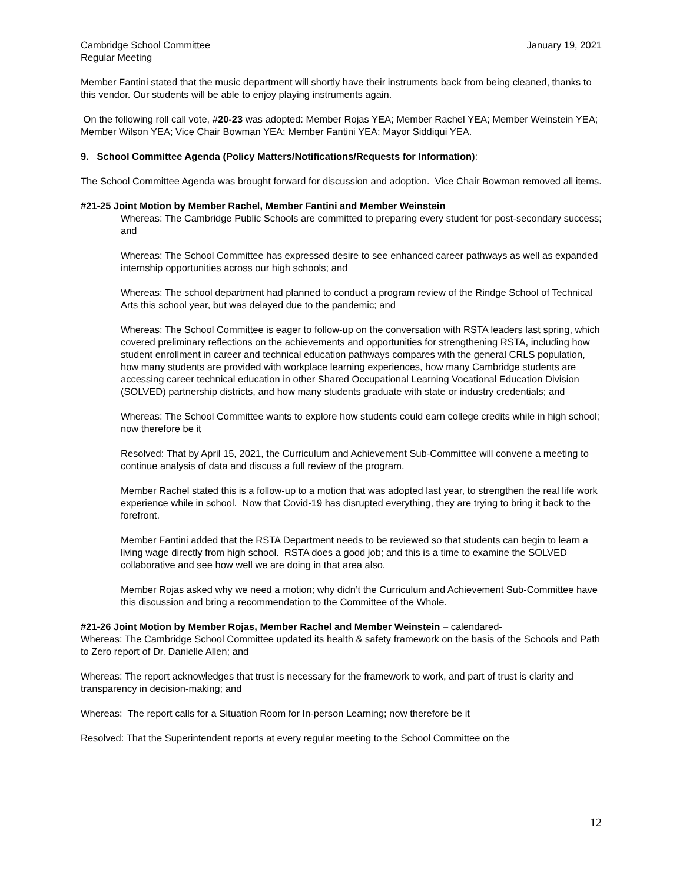Cambridge School Committee
Regular Meeting
January 19, 2021
Member Fantini stated that the music department will shortly have their instruments back from being cleaned, thanks to this vendor. Our students will be able to enjoy playing instruments again.
On the following roll call vote, #20-23 was adopted: Member Rojas YEA; Member Rachel YEA; Member Weinstein YEA; Member Wilson YEA; Vice Chair Bowman YEA; Member Fantini YEA; Mayor Siddiqui YEA.
9. School Committee Agenda (Policy Matters/Notifications/Requests for Information):
The School Committee Agenda was brought forward for discussion and adoption. Vice Chair Bowman removed all items.
#21-25 Joint Motion by Member Rachel, Member Fantini and Member Weinstein
Whereas: The Cambridge Public Schools are committed to preparing every student for post-secondary success; and
Whereas: The School Committee has expressed desire to see enhanced career pathways as well as expanded internship opportunities across our high schools; and
Whereas: The school department had planned to conduct a program review of the Rindge School of Technical Arts this school year, but was delayed due to the pandemic; and
Whereas: The School Committee is eager to follow-up on the conversation with RSTA leaders last spring, which covered preliminary reflections on the achievements and opportunities for strengthening RSTA, including how student enrollment in career and technical education pathways compares with the general CRLS population, how many students are provided with workplace learning experiences, how many Cambridge students are accessing career technical education in other Shared Occupational Learning Vocational Education Division (SOLVED) partnership districts, and how many students graduate with state or industry credentials; and
Whereas: The School Committee wants to explore how students could earn college credits while in high school; now therefore be it
Resolved: That by April 15, 2021, the Curriculum and Achievement Sub-Committee will convene a meeting to continue analysis of data and discuss a full review of the program.
Member Rachel stated this is a follow-up to a motion that was adopted last year, to strengthen the real life work experience while in school. Now that Covid-19 has disrupted everything, they are trying to bring it back to the forefront.
Member Fantini added that the RSTA Department needs to be reviewed so that students can begin to learn a living wage directly from high school. RSTA does a good job; and this is a time to examine the SOLVED collaborative and see how well we are doing in that area also.
Member Rojas asked why we need a motion; why didn’t the Curriculum and Achievement Sub-Committee have this discussion and bring a recommendation to the Committee of the Whole.
#21-26 Joint Motion by Member Rojas, Member Rachel and Member Weinstein – calendared-
Whereas: The Cambridge School Committee updated its health & safety framework on the basis of the Schools and Path to Zero report of Dr. Danielle Allen; and
Whereas: The report acknowledges that trust is necessary for the framework to work, and part of trust is clarity and transparency in decision-making; and
Whereas: The report calls for a Situation Room for In-person Learning; now therefore be it
Resolved: That the Superintendent reports at every regular meeting to the School Committee on the
12